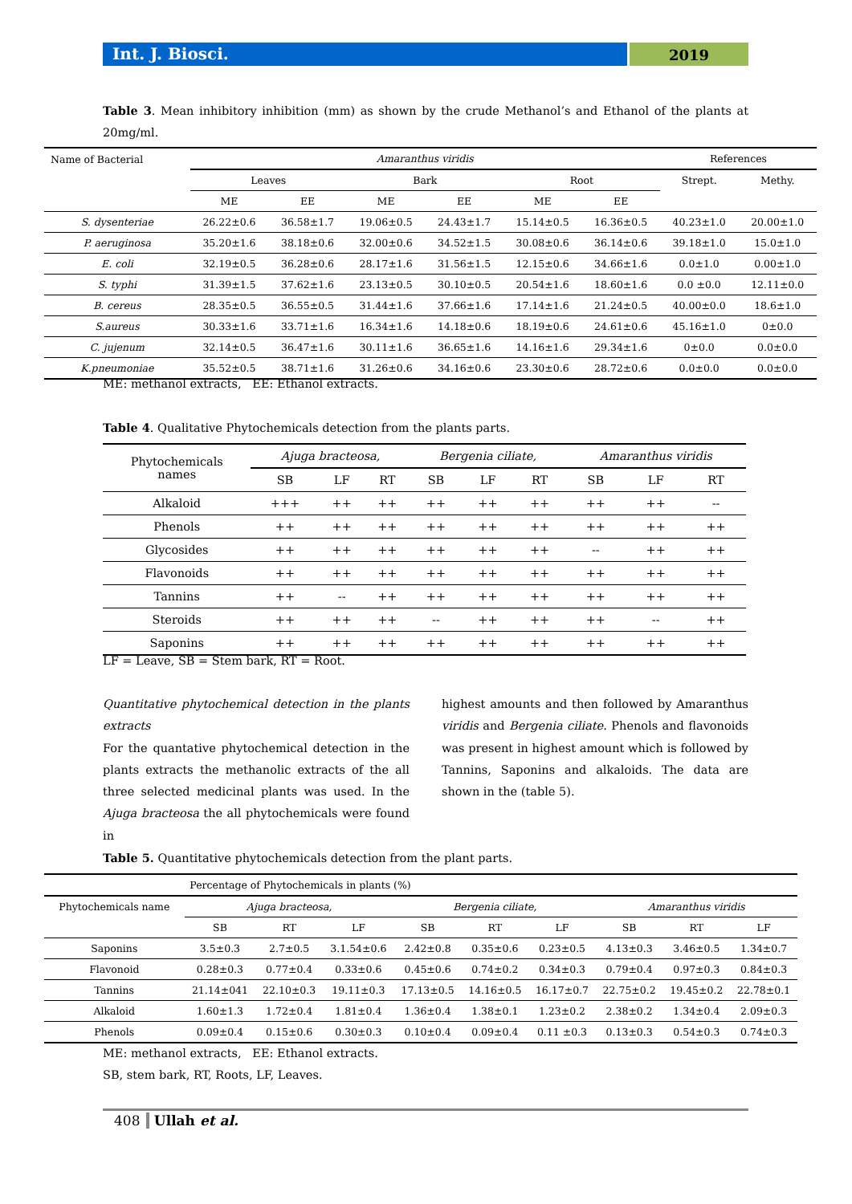Int. J. Biosci.
2019
Table 3. Mean inhibitory inhibition (mm) as shown by the crude Methanol’s and Ethanol of the plants at 20mg/ml.
| Name of Bacterial | Amaranthus viridis | | | | | | References | |
| --- | --- | --- | --- | --- | --- | --- | --- | --- |
| | Leaves | | Bark | | Root | | Strept. | Methy. |
| | ME | EE | ME | EE | ME | EE | | |
| S. dysenteriae | 26.22±0.6 | 36.58±1.7 | 19.06±0.5 | 24.43±1.7 | 15.14±0.5 | 16.36±0.5 | 40.23±1.0 | 20.00±1.0 |
| P. aeruginosa | 35.20±1.6 | 38.18±0.6 | 32.00±0.6 | 34.52±1.5 | 30.08±0.6 | 36.14±0.6 | 39.18±1.0 | 15.0±1.0 |
| E. coli | 32.19±0.5 | 36.28±0.6 | 28.17±1.6 | 31.56±1.5 | 12.15±0.6 | 34.66±1.6 | 0.0±1.0 | 0.00±1.0 |
| S. typhi | 31.39±1.5 | 37.62±1.6 | 23.13±0.5 | 30.10±0.5 | 20.54±1.6 | 18.60±1.6 | 0.0 ±0.0 | 12.11±0.0 |
| B. cereus | 28.35±0.5 | 36.55±0.5 | 31.44±1.6 | 37.66±1.6 | 17.14±1.6 | 21.24±0.5 | 40.00±0.0 | 18.6±1.0 |
| S.aureus | 30.33±1.6 | 33.71±1.6 | 16.34±1.6 | 14.18±0.6 | 18.19±0.6 | 24.61±0.6 | 45.16±1.0 | 0±0.0 |
| C. jujenum | 32.14±0.5 | 36.47±1.6 | 30.11±1.6 | 36.65±1.6 | 14.16±1.6 | 29.34±1.6 | 0±0.0 | 0.0±0.0 |
| K.pneumoniae | 35.52±0.5 | 38.71±1.6 | 31.26±0.6 | 34.16±0.6 | 23.30±0.6 | 28.72±0.6 | 0.0±0.0 | 0.0±0.0 |
ME: methanol extracts, EE: Ethanol extracts.
Table 4. Qualitative Phytochemicals detection from the plants parts.
| Phytochemicals names | Ajuga bracteosa, | | | Bergenia ciliate, | | | Amaranthus viridis | | |
| --- | --- | --- | --- | --- | --- | --- | --- | --- | --- |
| | SB | LF | RT | SB | LF | RT | SB | LF | RT |
| Alkaloid | +++ | ++ | ++ | ++ | ++ | ++ | ++ | ++ | -- |
| Phenols | ++ | ++ | ++ | ++ | ++ | ++ | ++ | ++ | ++ |
| Glycosides | ++ | ++ | ++ | ++ | ++ | ++ | -- | ++ | ++ |
| Flavonoids | ++ | ++ | ++ | ++ | ++ | ++ | ++ | ++ | ++ |
| Tannins | ++ | -- | ++ | ++ | ++ | ++ | ++ | ++ | ++ |
| Steroids | ++ | ++ | ++ | -- | ++ | ++ | ++ | -- | ++ |
| Saponins | ++ | ++ | ++ | ++ | ++ | ++ | ++ | ++ | ++ |
LF = Leave, SB = Stem bark, RT = Root.
Quantitative phytochemical detection in the plants extracts
For the quantative phytochemical detection in the plants extracts the methanolic extracts of the all three selected medicinal plants was used. In the Ajuga bracteosa the all phytochemicals were found in
highest amounts and then followed by Amaranthus viridis and Bergenia ciliate. Phenols and flavonoids was present in highest amount which is followed by Tannins, Saponins and alkaloids. The data are shown in the (table 5).
Table 5. Quantitative phytochemicals detection from the plant parts.
| Percentage of Phytochemicals in plants (%) | | | | | | | | | |
| --- | --- | --- | --- | --- | --- | --- | --- | --- | --- |
| Phytochemicals name | Ajuga bracteosa, | | | Bergenia ciliate, | | | Amaranthus viridis | | |
| | SB | RT | LF | SB | RT | LF | SB | RT | LF |
| Saponins | 3.5±0.3 | 2.7±0.5 | 3.1.54±0.6 | 2.42±0.8 | 0.35±0.6 | 0.23±0.5 | 4.13±0.3 | 3.46±0.5 | 1.34±0.7 |
| Flavonoid | 0.28±0.3 | 0.77±0.4 | 0.33±0.6 | 0.45±0.6 | 0.74±0.2 | 0.34±0.3 | 0.79±0.4 | 0.97±0.3 | 0.84±0.3 |
| Tannins | 21.14±041 | 22.10±0.3 | 19.11±0.3 | 17.13±0.5 | 14.16±0.5 | 16.17±0.7 | 22.75±0.2 | 19.45±0.2 | 22.78±0.1 |
| Alkaloid | 1.60±1.3 | 1.72±0.4 | 1.81±0.4 | 1.36±0.4 | 1.38±0.1 | 1.23±0.2 | 2.38±0.2 | 1.34±0.4 | 2.09±0.3 |
| Phenols | 0.09±0.4 | 0.15±0.6 | 0.30±0.3 | 0.10±0.4 | 0.09±0.4 | 0.11 ±0.3 | 0.13±0.3 | 0.54±0.3 | 0.74±0.3 |
ME: methanol extracts, EE: Ethanol extracts.
SB, stem bark, RT, Roots, LF, Leaves.
408 Ullah et al.